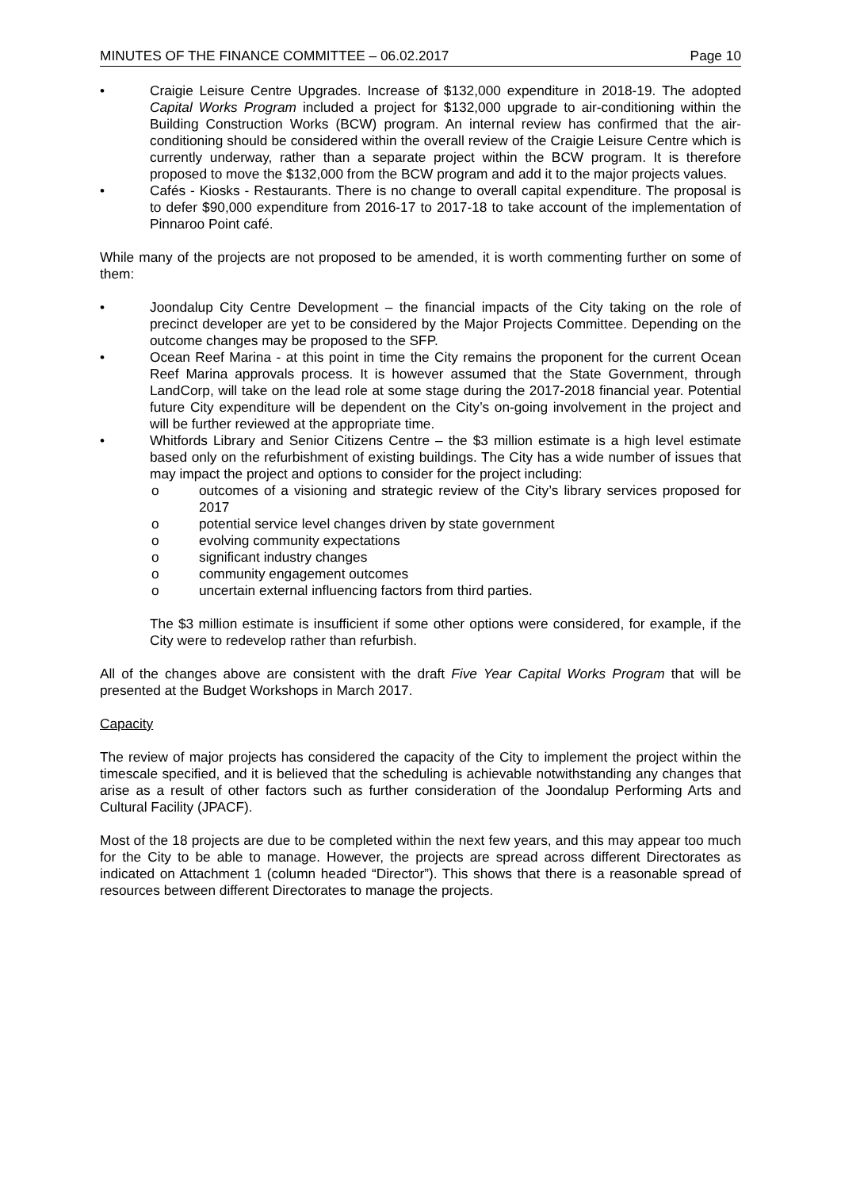MINUTES OF THE FINANCE COMMITTEE – 06.02.2017 Page 10
• Craigie Leisure Centre Upgrades. Increase of $132,000 expenditure in 2018-19. The adopted Capital Works Program included a project for $132,000 upgrade to air-conditioning within the Building Construction Works (BCW) program. An internal review has confirmed that the air-conditioning should be considered within the overall review of the Craigie Leisure Centre which is currently underway, rather than a separate project within the BCW program. It is therefore proposed to move the $132,000 from the BCW program and add it to the major projects values.
• Cafés - Kiosks - Restaurants. There is no change to overall capital expenditure. The proposal is to defer $90,000 expenditure from 2016-17 to 2017-18 to take account of the implementation of Pinnaroo Point café.
While many of the projects are not proposed to be amended, it is worth commenting further on some of them:
• Joondalup City Centre Development – the financial impacts of the City taking on the role of precinct developer are yet to be considered by the Major Projects Committee. Depending on the outcome changes may be proposed to the SFP.
• Ocean Reef Marina - at this point in time the City remains the proponent for the current Ocean Reef Marina approvals process. It is however assumed that the State Government, through LandCorp, will take on the lead role at some stage during the 2017-2018 financial year. Potential future City expenditure will be dependent on the City’s on-going involvement in the project and will be further reviewed at the appropriate time.
• Whitfords Library and Senior Citizens Centre – the $3 million estimate is a high level estimate based only on the refurbishment of existing buildings. The City has a wide number of issues that may impact the project and options to consider for the project including:
o outcomes of a visioning and strategic review of the City’s library services proposed for 2017
o potential service level changes driven by state government
o evolving community expectations
o significant industry changes
o community engagement outcomes
o uncertain external influencing factors from third parties.
The $3 million estimate is insufficient if some other options were considered, for example, if the City were to redevelop rather than refurbish.
All of the changes above are consistent with the draft Five Year Capital Works Program that will be presented at the Budget Workshops in March 2017.
Capacity
The review of major projects has considered the capacity of the City to implement the project within the timescale specified, and it is believed that the scheduling is achievable notwithstanding any changes that arise as a result of other factors such as further consideration of the Joondalup Performing Arts and Cultural Facility (JPACF).
Most of the 18 projects are due to be completed within the next few years, and this may appear too much for the City to be able to manage. However, the projects are spread across different Directorates as indicated on Attachment 1 (column headed “Director”). This shows that there is a reasonable spread of resources between different Directorates to manage the projects.